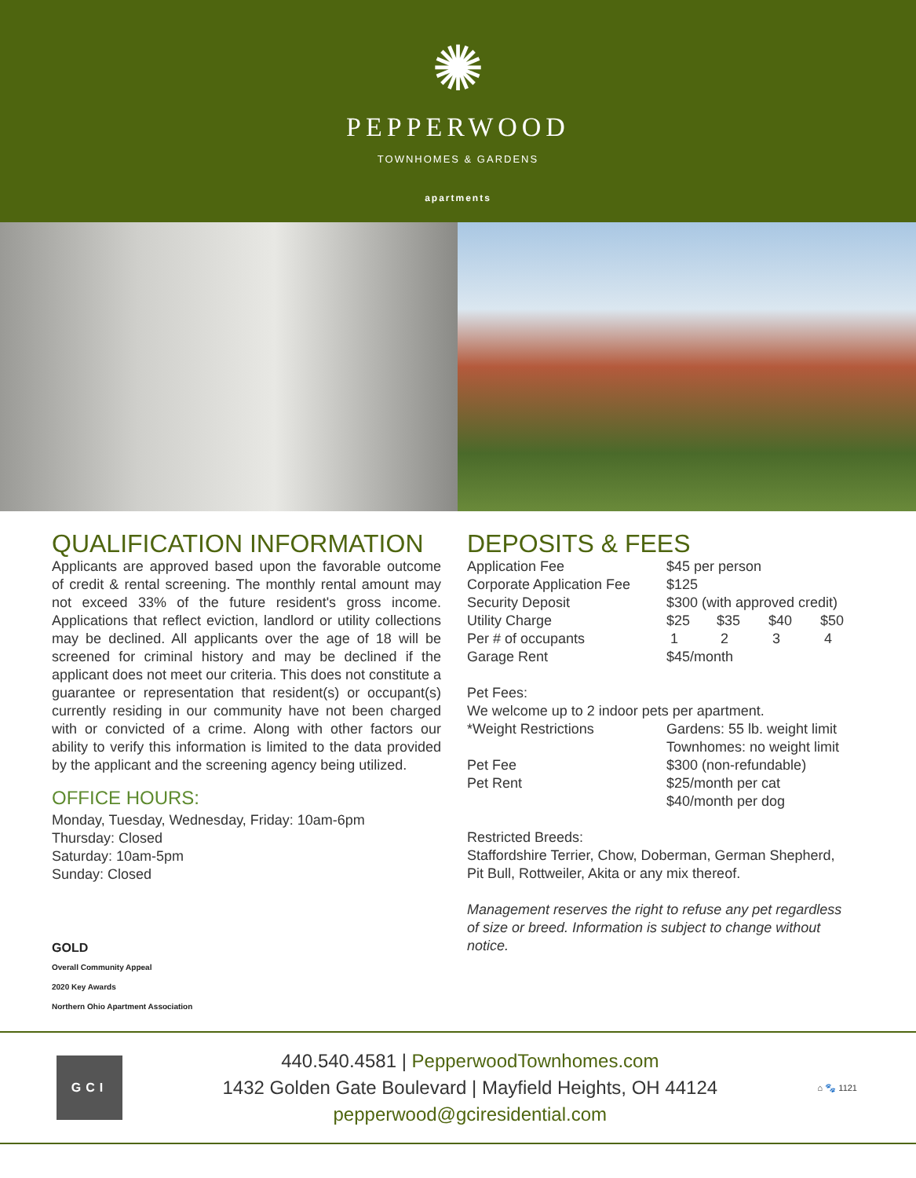✺
PEPPERWOOD
TOWNHOMES & GARDENS
apartments
QUALIFICATION INFORMATION
Applicants are approved based upon the favorable outcome of credit & rental screening. The monthly rental amount may not exceed 33% of the future resident's gross income. Applications that reflect eviction, landlord or utility collections may be declined. All applicants over the age of 18 will be screened for criminal history and may be declined if the applicant does not meet our criteria. This does not constitute a guarantee or representation that resident(s) or occupant(s) currently residing in our community have not been charged with or convicted of a crime. Along with other factors our ability to verify this information is limited to the data provided by the applicant and the screening agency being utilized.
OFFICE HOURS:
Monday, Tuesday, Wednesday, Friday: 10am-6pm
Thursday: Closed
Saturday: 10am-5pm
Sunday: Closed
GOLD
Overall Community Appeal
2020 Key Awards
Northern Ohio Apartment Association
DEPOSITS & FEES
| Application Fee | $45 per person | | | |
| Corporate Application Fee | $125 | | | |
| Security Deposit | $300 (with approved credit) | | | |
| Utility Charge | $25 | $35 | $40 | $50 |
| Per # of occupants | 1 | 2 | 3 | 4 |
| Garage Rent | $45/month | | | |
Pet Fees:
We welcome up to 2 indoor pets per apartment.
| *Weight Restrictions | Gardens: 55 lb. weight limit Townhomes: no weight limit |
| Pet Fee | $300 (non-refundable) |
| Pet Rent | $25/month per cat $40/month per dog |
Restricted Breeds:
Staffordshire Terrier, Chow, Doberman, German Shepherd, Pit Bull, Rottweiler, Akita or any mix thereof.
Management reserves the right to refuse any pet regardless of size or breed. Information is subject to change without notice.
GCI
440.540.4581 | PepperwoodTownhomes.com
1432 Golden Gate Boulevard | Mayfield Heights, OH 44124
pepperwood@gciresidential.com
⌂ 🐾 1121